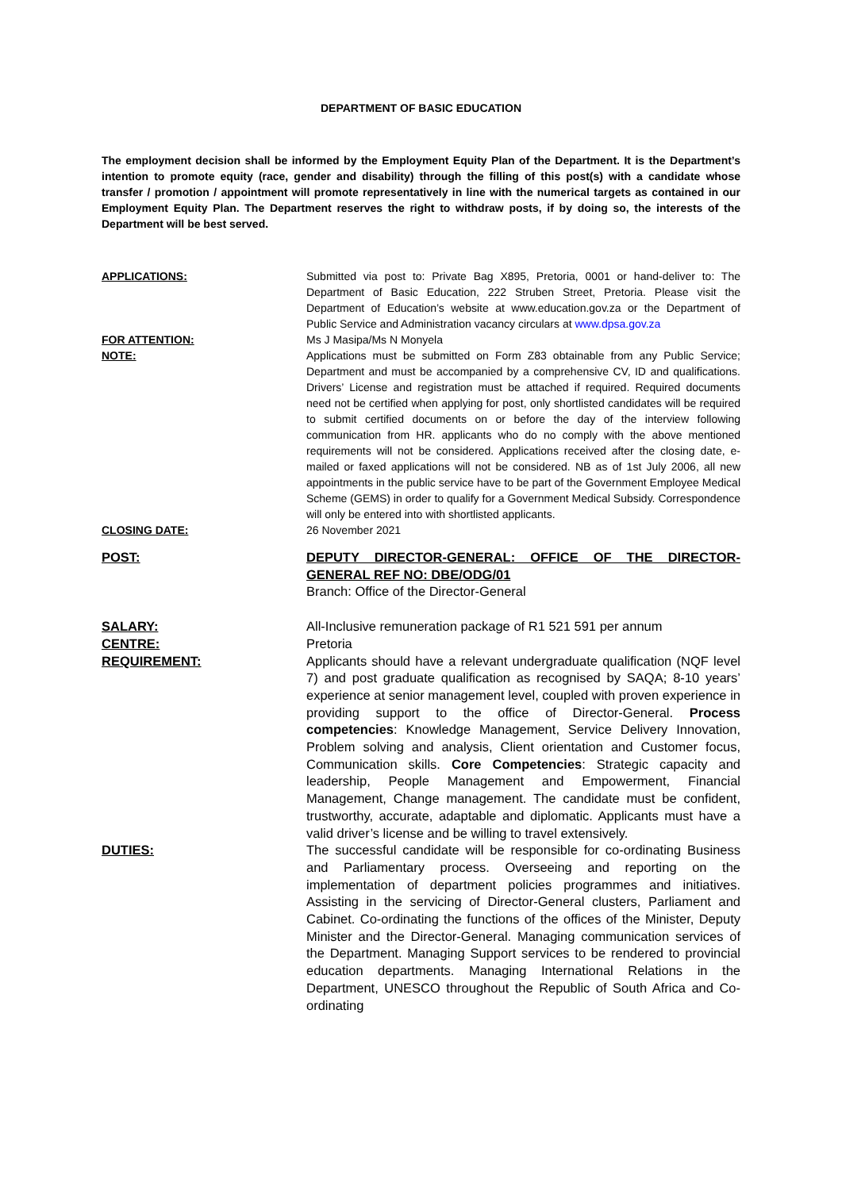DEPARTMENT OF BASIC EDUCATION
The employment decision shall be informed by the Employment Equity Plan of the Department. It is the Department’s intention to promote equity (race, gender and disability) through the filling of this post(s) with a candidate whose transfer / promotion / appointment will promote representatively in line with the numerical targets as contained in our Employment Equity Plan. The Department reserves the right to withdraw posts, if by doing so, the interests of the Department will be best served.
APPLICATIONS: Submitted via post to: Private Bag X895, Pretoria, 0001 or hand-deliver to: The Department of Basic Education, 222 Struben Street, Pretoria. Please visit the Department of Education’s website at www.education.gov.za or the Department of Public Service and Administration vacancy circulars at www.dpsa.gov.za
FOR ATTENTION: Ms J Masipa/Ms N Monyela
NOTE: Applications must be submitted on Form Z83 obtainable from any Public Service; Department and must be accompanied by a comprehensive CV, ID and qualifications. Drivers’ License and registration must be attached if required. Required documents need not be certified when applying for post, only shortlisted candidates will be required to submit certified documents on or before the day of the interview following communication from HR. applicants who do no comply with the above mentioned requirements will not be considered. Applications received after the closing date, e-mailed or faxed applications will not be considered. NB as of 1st July 2006, all new appointments in the public service have to be part of the Government Employee Medical Scheme (GEMS) in order to qualify for a Government Medical Subsidy. Correspondence will only be entered into with shortlisted applicants.
CLOSING DATE: 26 November 2021
POST: DEPUTY DIRECTOR-GENERAL: OFFICE OF THE DIRECTOR-GENERAL REF NO: DBE/ODG/01
Branch: Office of the Director-General
SALARY: All-Inclusive remuneration package of R1 521 591 per annum
CENTRE: Pretoria
REQUIREMENT: Applicants should have a relevant undergraduate qualification (NQF level 7) and post graduate qualification as recognised by SAQA; 8-10 years’ experience at senior management level, coupled with proven experience in providing support to the office of Director-General. Process competencies: Knowledge Management, Service Delivery Innovation, Problem solving and analysis, Client orientation and Customer focus, Communication skills. Core Competencies: Strategic capacity and leadership, People Management and Empowerment, Financial Management, Change management. The candidate must be confident, trustworthy, accurate, adaptable and diplomatic. Applicants must have a valid driver’s license and be willing to travel extensively.
DUTIES: The successful candidate will be responsible for co-ordinating Business and Parliamentary process. Overseeing and reporting on the implementation of department policies programmes and initiatives. Assisting in the servicing of Director-General clusters, Parliament and Cabinet. Co-ordinating the functions of the offices of the Minister, Deputy Minister and the Director-General. Managing communication services of the Department. Managing Support services to be rendered to provincial education departments. Managing International Relations in the Department, UNESCO throughout the Republic of South Africa and Co-ordinating